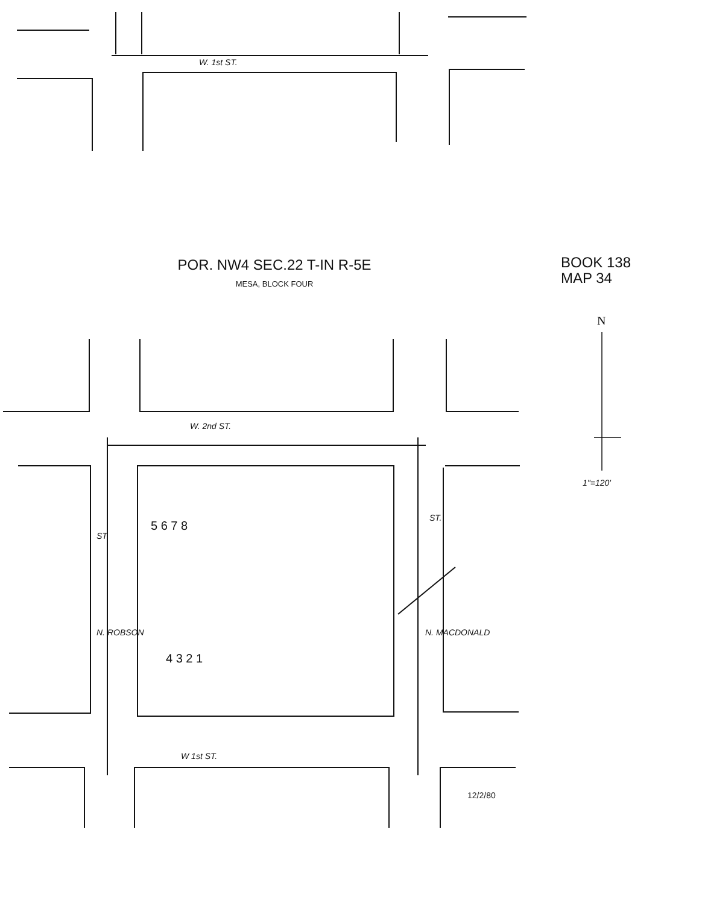W. 1st ST.
POR. NW4 SEC.22 T-IN R-5E
MESA, BLOCK FOUR
BOOK 138
MAP 34
N
1"=120'
W. 2nd ST.
ST.
N. ROBSON
ST.
N. MACDONALD
5 6 7 8
4 3 2 1
W 1st ST.
12/2/80